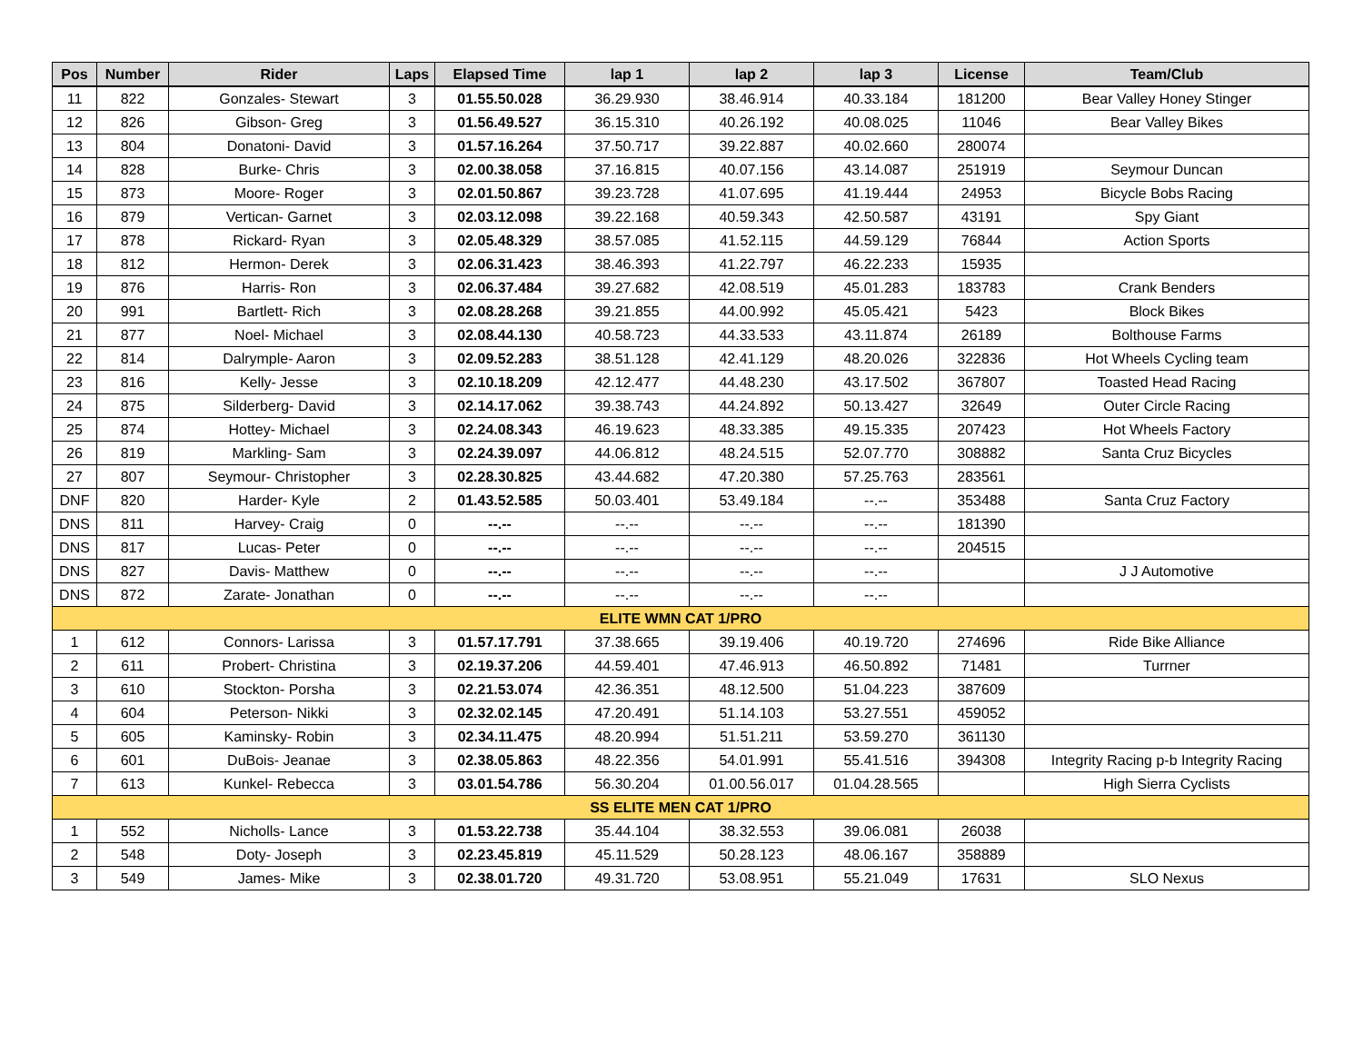| Pos | Number | Rider | Laps | Elapsed Time | lap 1 | lap 2 | lap 3 | License | Team/Club |
| --- | --- | --- | --- | --- | --- | --- | --- | --- | --- |
| 11 | 822 | Gonzales- Stewart | 3 | 01.55.50.028 | 36.29.930 | 38.46.914 | 40.33.184 | 181200 | Bear Valley Honey Stinger |
| 12 | 826 | Gibson- Greg | 3 | 01.56.49.527 | 36.15.310 | 40.26.192 | 40.08.025 | 11046 | Bear Valley Bikes |
| 13 | 804 | Donatoni- David | 3 | 01.57.16.264 | 37.50.717 | 39.22.887 | 40.02.660 | 280074 | |
| 14 | 828 | Burke- Chris | 3 | 02.00.38.058 | 37.16.815 | 40.07.156 | 43.14.087 | 251919 | Seymour Duncan |
| 15 | 873 | Moore- Roger | 3 | 02.01.50.867 | 39.23.728 | 41.07.695 | 41.19.444 | 24953 | Bicycle Bobs Racing |
| 16 | 879 | Vertican- Garnet | 3 | 02.03.12.098 | 39.22.168 | 40.59.343 | 42.50.587 | 43191 | Spy Giant |
| 17 | 878 | Rickard- Ryan | 3 | 02.05.48.329 | 38.57.085 | 41.52.115 | 44.59.129 | 76844 | Action Sports |
| 18 | 812 | Hermon- Derek | 3 | 02.06.31.423 | 38.46.393 | 41.22.797 | 46.22.233 | 15935 | |
| 19 | 876 | Harris- Ron | 3 | 02.06.37.484 | 39.27.682 | 42.08.519 | 45.01.283 | 183783 | Crank Benders |
| 20 | 991 | Bartlett- Rich | 3 | 02.08.28.268 | 39.21.855 | 44.00.992 | 45.05.421 | 5423 | Block Bikes |
| 21 | 877 | Noel- Michael | 3 | 02.08.44.130 | 40.58.723 | 44.33.533 | 43.11.874 | 26189 | Bolthouse Farms |
| 22 | 814 | Dalrymple- Aaron | 3 | 02.09.52.283 | 38.51.128 | 42.41.129 | 48.20.026 | 322836 | Hot Wheels Cycling team |
| 23 | 816 | Kelly- Jesse | 3 | 02.10.18.209 | 42.12.477 | 44.48.230 | 43.17.502 | 367807 | Toasted Head Racing |
| 24 | 875 | Silderberg- David | 3 | 02.14.17.062 | 39.38.743 | 44.24.892 | 50.13.427 | 32649 | Outer Circle Racing |
| 25 | 874 | Hottey- Michael | 3 | 02.24.08.343 | 46.19.623 | 48.33.385 | 49.15.335 | 207423 | Hot Wheels Factory |
| 26 | 819 | Markling- Sam | 3 | 02.24.39.097 | 44.06.812 | 48.24.515 | 52.07.770 | 308882 | Santa Cruz Bicycles |
| 27 | 807 | Seymour- Christopher | 3 | 02.28.30.825 | 43.44.682 | 47.20.380 | 57.25.763 | 283561 | |
| DNF | 820 | Harder- Kyle | 2 | 01.43.52.585 | 50.03.401 | 53.49.184 | --.-- | 353488 | Santa Cruz Factory |
| DNS | 811 | Harvey- Craig | 0 | --.-- | --.-- | --.-- | --.-- | 181390 | |
| DNS | 817 | Lucas- Peter | 0 | --.-- | --.-- | --.-- | --.-- | 204515 | |
| DNS | 827 | Davis- Matthew | 0 | --.-- | --.-- | --.-- | --.-- | | J J Automotive |
| DNS | 872 | Zarate- Jonathan | 0 | --.-- | --.-- | --.-- | --.-- | | |
| ELITE WMN CAT 1/PRO | | | | | | | | | |
| 1 | 612 | Connors- Larissa | 3 | 01.57.17.791 | 37.38.665 | 39.19.406 | 40.19.720 | 274696 | Ride Bike Alliance |
| 2 | 611 | Probert- Christina | 3 | 02.19.37.206 | 44.59.401 | 47.46.913 | 46.50.892 | 71481 | Turrner |
| 3 | 610 | Stockton- Porsha | 3 | 02.21.53.074 | 42.36.351 | 48.12.500 | 51.04.223 | 387609 | |
| 4 | 604 | Peterson- Nikki | 3 | 02.32.02.145 | 47.20.491 | 51.14.103 | 53.27.551 | 459052 | |
| 5 | 605 | Kaminsky- Robin | 3 | 02.34.11.475 | 48.20.994 | 51.51.211 | 53.59.270 | 361130 | |
| 6 | 601 | DuBois- Jeanae | 3 | 02.38.05.863 | 48.22.356 | 54.01.991 | 55.41.516 | 394308 | Integrity Racing p-b Integrity Racing |
| 7 | 613 | Kunkel- Rebecca | 3 | 03.01.54.786 | 56.30.204 | 01.00.56.017 | 01.04.28.565 | | High Sierra Cyclists |
| SS ELITE MEN CAT 1/PRO | | | | | | | | | |
| 1 | 552 | Nicholls- Lance | 3 | 01.53.22.738 | 35.44.104 | 38.32.553 | 39.06.081 | 26038 | |
| 2 | 548 | Doty- Joseph | 3 | 02.23.45.819 | 45.11.529 | 50.28.123 | 48.06.167 | 358889 | |
| 3 | 549 | James- Mike | 3 | 02.38.01.720 | 49.31.720 | 53.08.951 | 55.21.049 | 17631 | SLO Nexus |